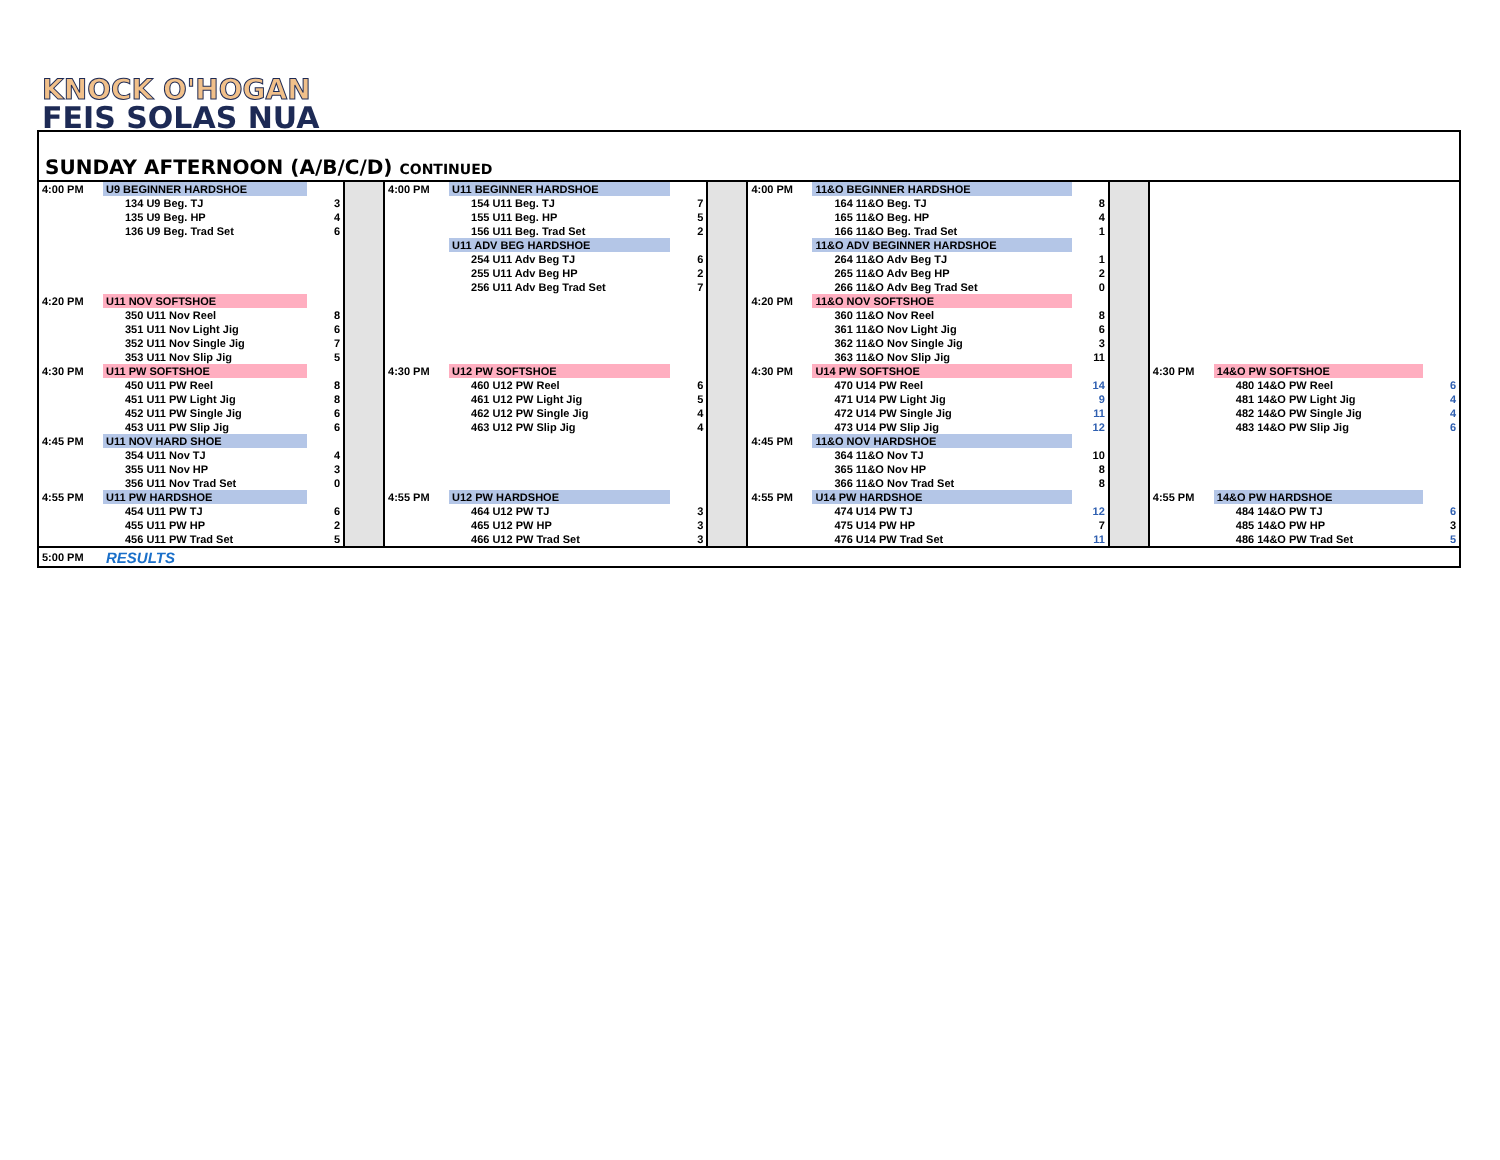KNOCK O'HOGAN
FEIS SOLAS NUA
SUNDAY AFTERNOON (A/B/C/D) CONTINUED
| 4:00 PM | U9 BEGINNER HARDSHOE | | | 4:00 PM | U11 BEGINNER HARDSHOE | | | 4:00 PM | 11&O BEGINNER HARDSHOE | | | | | |
| | 134 U9 Beg. TJ | 3 | | | 154 U11 Beg. TJ | 7 | | | 164 11&O Beg. TJ | 8 | | | | |
| | 135 U9 Beg. HP | 4 | | | 155 U11 Beg. HP | 5 | | | 165 11&O Beg. HP | 4 | | | | |
| | 136 U9 Beg. Trad Set | 6 | | | 156 U11 Beg. Trad Set | 2 | | | 166 11&O Beg. Trad Set | 1 | | | | |
| | | | | | U11 ADV BEG HARDSHOE | | | | 11&O ADV BEGINNER HARDSHOE | | | | | |
| | | | | | 254 U11 Adv Beg TJ | 6 | | | 264 11&O Adv Beg TJ | 1 | | | | |
| | | | | | 255 U11 Adv Beg HP | 2 | | | 265 11&O Adv Beg HP | 2 | | | | |
| | | | | | 256 U11 Adv Beg Trad Set | 7 | | | 266 11&O Adv Beg Trad Set | 0 | | | | |
| 4:20 PM | U11 NOV SOFTSHOE | | | | | | | 4:20 PM | 11&O NOV SOFTSHOE | | | | | |
| | 350 U11 Nov Reel | 8 | | | | | | | 360 11&O Nov Reel | 8 | | | | |
| | 351 U11 Nov Light Jig | 6 | | | | | | | 361 11&O Nov Light Jig | 6 | | | | |
| | 352 U11 Nov Single Jig | 7 | | | | | | | 362 11&O Nov Single Jig | 3 | | | | |
| | 353 U11 Nov Slip Jig | 5 | | | | | | | 363 11&O Nov Slip Jig | 11 | | | | |
| 4:30 PM | U11 PW SOFTSHOE | | | 4:30 PM | U12 PW SOFTSHOE | | | 4:30 PM | U14 PW SOFTSHOE | | | 4:30 PM | 14&O PW SOFTSHOE | |
| | 450 U11 PW Reel | 8 | | | 460 U12 PW Reel | 6 | | | 470 U14 PW Reel | 14 | | | 480 14&O PW Reel | 6 |
| | 451 U11 PW Light Jig | 8 | | | 461 U12 PW Light Jig | 5 | | | 471 U14 PW Light Jig | 9 | | | 481 14&O PW Light Jig | 4 |
| | 452 U11 PW Single Jig | 6 | | | 462 U12 PW Single Jig | 4 | | | 472 U14 PW Single Jig | 11 | | | 482 14&O PW Single Jig | 4 |
| | 453 U11 PW Slip Jig | 6 | | | 463 U12 PW Slip Jig | 4 | | | 473 U14 PW Slip Jig | 12 | | | 483 14&O PW Slip Jig | 6 |
| 4:45 PM | U11 NOV HARD SHOE | | | | | | | 4:45 PM | 11&O NOV HARDSHOE | | | | | |
| | 354 U11 Nov TJ | 4 | | | | | | | 364 11&O Nov TJ | 10 | | | | |
| | 355 U11 Nov HP | 3 | | | | | | | 365 11&O Nov HP | 8 | | | | |
| | 356 U11 Nov Trad Set | 0 | | | | | | | 366 11&O Nov Trad Set | 8 | | | | |
| 4:55 PM | U11 PW HARDSHOE | | | 4:55 PM | U12 PW HARDSHOE | | | 4:55 PM | U14 PW HARDSHOE | | | 4:55 PM | 14&O PW HARDSHOE | |
| | 454 U11 PW TJ | 6 | | | 464 U12 PW TJ | 3 | | | 474 U14 PW TJ | 12 | | | 484 14&O PW TJ | 6 |
| | 455 U11 PW HP | 2 | | | 465 U12 PW HP | 3 | | | 475 U14 PW HP | 7 | | | 485 14&O PW HP | 3 |
| | 456 U11 PW Trad Set | 5 | | | 466 U12 PW Trad Set | 3 | | | 476 U14 PW Trad Set | 11 | | | 486 14&O PW Trad Set | 5 |
| 5:00 PM | RESULTS | | | | | | | | | | | | | |